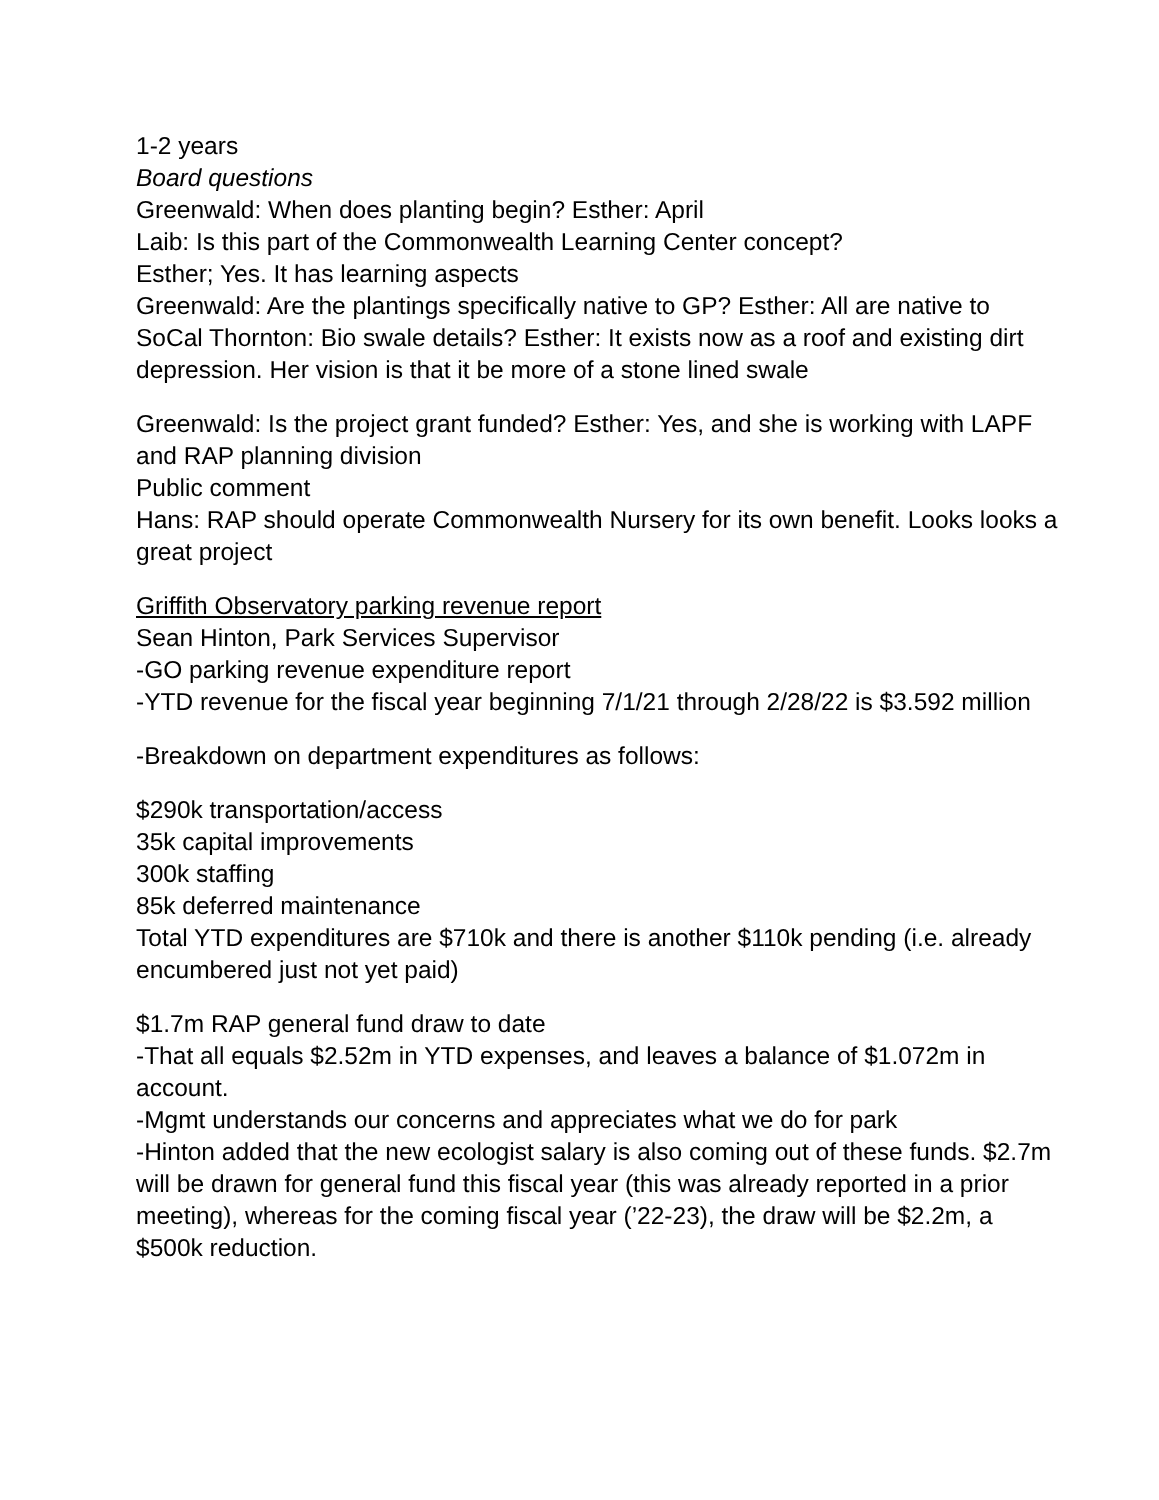1-2 years
Board questions
Greenwald: When does planting begin? Esther: April
Laib: Is this part of the Commonwealth Learning Center concept?
Esther; Yes. It has learning aspects
Greenwald: Are the plantings specifically native to GP? Esther: All are native to SoCal Thornton: Bio swale details? Esther: It exists now as a roof and existing dirt depression. Her vision is that it be more of a stone lined swale
Greenwald: Is the project grant funded? Esther: Yes, and she is working with LAPF and RAP planning division
Public comment
Hans: RAP should operate Commonwealth Nursery for its own benefit. Looks looks a great project
Griffith Observatory parking revenue report
Sean Hinton, Park Services Supervisor
-GO parking revenue expenditure report
-YTD revenue for the fiscal year beginning 7/1/21 through 2/28/22 is $3.592 million
-Breakdown on department expenditures as follows:
$290k transportation/access
35k capital improvements
300k staffing
85k deferred maintenance
Total YTD expenditures are $710k and there is another $110k pending (i.e. already encumbered just not yet paid)
$1.7m RAP general fund draw to date
-That all equals $2.52m in YTD expenses, and leaves a balance of $1.072m in account.
-Mgmt understands our concerns and appreciates what we do for park
-Hinton added that the new ecologist salary is also coming out of these funds. $2.7m will be drawn for general fund this fiscal year (this was already reported in a prior meeting), whereas for the coming fiscal year (’22-23), the draw will be $2.2m, a $500k reduction.